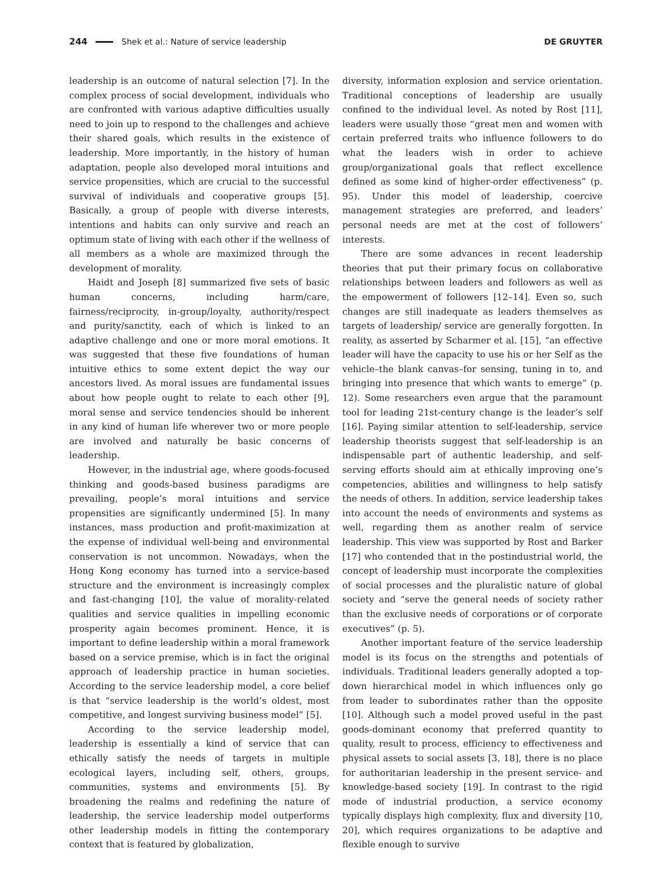244 Shek et al.: Nature of service leadership DE GRUYTER
leadership is an outcome of natural selection [7]. In the complex process of social development, individuals who are confronted with various adaptive difficulties usually need to join up to respond to the challenges and achieve their shared goals, which results in the existence of leadership. More importantly, in the history of human adaptation, people also developed moral intuitions and service propensities, which are crucial to the successful survival of individuals and cooperative groups [5]. Basically, a group of people with diverse interests, intentions and habits can only survive and reach an optimum state of living with each other if the wellness of all members as a whole are maximized through the development of morality.
Haidt and Joseph [8] summarized five sets of basic human concerns, including harm/care, fairness/reciprocity, in-group/loyalty, authority/respect and purity/sanctity, each of which is linked to an adaptive challenge and one or more moral emotions. It was suggested that these five foundations of human intuitive ethics to some extent depict the way our ancestors lived. As moral issues are fundamental issues about how people ought to relate to each other [9], moral sense and service tendencies should be inherent in any kind of human life wherever two or more people are involved and naturally be basic concerns of leadership.
However, in the industrial age, where goods-focused thinking and goods-based business paradigms are prevailing, people’s moral intuitions and service propensities are significantly undermined [5]. In many instances, mass production and profit-maximization at the expense of individual well-being and environmental conservation is not uncommon. Nowadays, when the Hong Kong economy has turned into a service-based structure and the environment is increasingly complex and fast-changing [10], the value of morality-related qualities and service qualities in impelling economic prosperity again becomes prominent. Hence, it is important to define leadership within a moral framework based on a service premise, which is in fact the original approach of leadership practice in human societies. According to the service leadership model, a core belief is that “service leadership is the world’s oldest, most competitive, and longest surviving business model” [5].
According to the service leadership model, leadership is essentially a kind of service that can ethically satisfy the needs of targets in multiple ecological layers, including self, others, groups, communities, systems and environments [5]. By broadening the realms and redefining the nature of leadership, the service leadership model outperforms other leadership models in fitting the contemporary context that is featured by globalization,
diversity, information explosion and service orientation. Traditional conceptions of leadership are usually confined to the individual level. As noted by Rost [11], leaders were usually those “great men and women with certain preferred traits who influence followers to do what the leaders wish in order to achieve group/organizational goals that reflect excellence defined as some kind of higher-order effectiveness” (p. 95). Under this model of leadership, coercive management strategies are preferred, and leaders’ personal needs are met at the cost of followers’ interests.
There are some advances in recent leadership theories that put their primary focus on collaborative relationships between leaders and followers as well as the empowerment of followers [12–14]. Even so, such changes are still inadequate as leaders themselves as targets of leadership/ service are generally forgotten. In reality, as asserted by Scharmer et al. [15], “an effective leader will have the capacity to use his or her Self as the vehicle–the blank canvas–for sensing, tuning in to, and bringing into presence that which wants to emerge” (p. 12). Some researchers even argue that the paramount tool for leading 21st-century change is the leader’s self [16]. Paying similar attention to self-leadership, service leadership theorists suggest that self-leadership is an indispensable part of authentic leadership, and self-serving efforts should aim at ethically improving one’s competencies, abilities and willingness to help satisfy the needs of others. In addition, service leadership takes into account the needs of environments and systems as well, regarding them as another realm of service leadership. This view was supported by Rost and Barker [17] who contended that in the postindustrial world, the concept of leadership must incorporate the complexities of social processes and the pluralistic nature of global society and “serve the general needs of society rather than the exclusive needs of corporations or of corporate executives” (p. 5).
Another important feature of the service leadership model is its focus on the strengths and potentials of individuals. Traditional leaders generally adopted a top-down hierarchical model in which influences only go from leader to subordinates rather than the opposite [10]. Although such a model proved useful in the past goods-dominant economy that preferred quantity to quality, result to process, efficiency to effectiveness and physical assets to social assets [3, 18], there is no place for authoritarian leadership in the present service- and knowledge-based society [19]. In contrast to the rigid mode of industrial production, a service economy typically displays high complexity, flux and diversity [10, 20], which requires organizations to be adaptive and flexible enough to survive